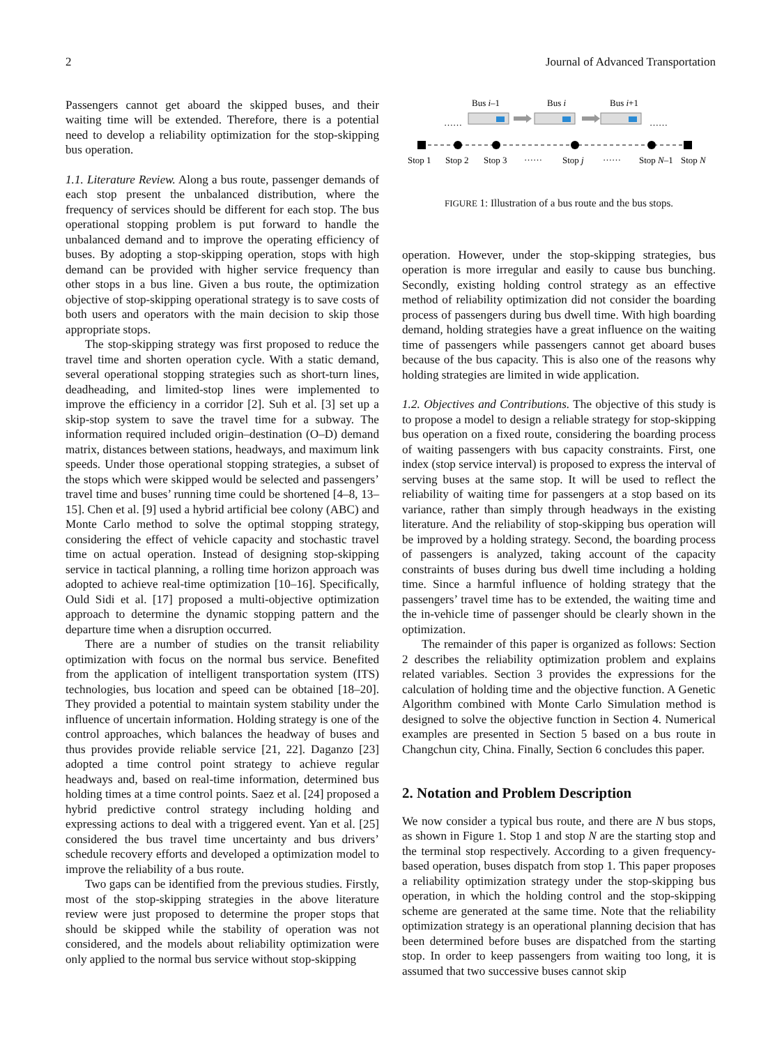2 Journal of Advanced Transportation
Passengers cannot get aboard the skipped buses, and their waiting time will be extended. Therefore, there is a potential need to develop a reliability optimization for the stop-skipping bus operation.
1.1. Literature Review. Along a bus route, passenger demands of each stop present the unbalanced distribution, where the frequency of services should be different for each stop. The bus operational stopping problem is put forward to handle the unbalanced demand and to improve the operating efficiency of buses. By adopting a stop-skipping operation, stops with high demand can be provided with higher service frequency than other stops in a bus line. Given a bus route, the optimization objective of stop-skipping operational strategy is to save costs of both users and operators with the main decision to skip those appropriate stops.
The stop-skipping strategy was first proposed to reduce the travel time and shorten operation cycle. With a static demand, several operational stopping strategies such as short-turn lines, deadheading, and limited-stop lines were implemented to improve the efficiency in a corridor [2]. Suh et al. [3] set up a skip-stop system to save the travel time for a subway. The information required included origin–destination (O–D) demand matrix, distances between stations, headways, and maximum link speeds. Under those operational stopping strategies, a subset of the stops which were skipped would be selected and passengers’ travel time and buses’ running time could be shortened [4–8, 13–15]. Chen et al. [9] used a hybrid artificial bee colony (ABC) and Monte Carlo method to solve the optimal stopping strategy, considering the effect of vehicle capacity and stochastic travel time on actual operation. Instead of designing stop-skipping service in tactical planning, a rolling time horizon approach was adopted to achieve real-time optimization [10–16]. Specifically, Ould Sidi et al. [17] proposed a multi-objective optimization approach to determine the dynamic stopping pattern and the departure time when a disruption occurred.
There are a number of studies on the transit reliability optimization with focus on the normal bus service. Benefited from the application of intelligent transportation system (ITS) technologies, bus location and speed can be obtained [18–20]. They provided a potential to maintain system stability under the influence of uncertain information. Holding strategy is one of the control approaches, which balances the headway of buses and thus provides provide reliable service [21, 22]. Daganzo [23] adopted a time control point strategy to achieve regular headways and, based on real-time information, determined bus holding times at a time control points. Saez et al. [24] proposed a hybrid predictive control strategy including holding and expressing actions to deal with a triggered event. Yan et al. [25] considered the bus travel time uncertainty and bus drivers’ schedule recovery efforts and developed a optimization model to improve the reliability of a bus route.
Two gaps can be identified from the previous studies. Firstly, most of the stop-skipping strategies in the above literature review were just proposed to determine the proper stops that should be skipped while the stability of operation was not considered, and the models about reliability optimization were only applied to the normal bus service without stop-skipping
Bus i–1
Bus i
Bus i+1
……
……
Stop 1
Stop 2
Stop 3
……
Stop j
……
Stop N–1
Stop N
FIGURE 1: Illustration of a bus route and the bus stops.
operation. However, under the stop-skipping strategies, bus operation is more irregular and easily to cause bus bunching. Secondly, existing holding control strategy as an effective method of reliability optimization did not consider the boarding process of passengers during bus dwell time. With high boarding demand, holding strategies have a great influence on the waiting time of passengers while passengers cannot get aboard buses because of the bus capacity. This is also one of the reasons why holding strategies are limited in wide application.
1.2. Objectives and Contributions. The objective of this study is to propose a model to design a reliable strategy for stop-skipping bus operation on a fixed route, considering the boarding process of waiting passengers with bus capacity constraints. First, one index (stop service interval) is proposed to express the interval of serving buses at the same stop. It will be used to reflect the reliability of waiting time for passengers at a stop based on its variance, rather than simply through headways in the existing literature. And the reliability of stop-skipping bus operation will be improved by a holding strategy. Second, the boarding process of passengers is analyzed, taking account of the capacity constraints of buses during bus dwell time including a holding time. Since a harmful influence of holding strategy that the passengers’ travel time has to be extended, the waiting time and the in-vehicle time of passenger should be clearly shown in the optimization.
The remainder of this paper is organized as follows: Section 2 describes the reliability optimization problem and explains related variables. Section 3 provides the expressions for the calculation of holding time and the objective function. A Genetic Algorithm combined with Monte Carlo Simulation method is designed to solve the objective function in Section 4. Numerical examples are presented in Section 5 based on a bus route in Changchun city, China. Finally, Section 6 concludes this paper.
2. Notation and Problem Description
We now consider a typical bus route, and there are N bus stops, as shown in Figure 1. Stop 1 and stop N are the starting stop and the terminal stop respectively. According to a given frequency-based operation, buses dispatch from stop 1. This paper proposes a reliability optimization strategy under the stop-skipping bus operation, in which the holding control and the stop-skipping scheme are generated at the same time. Note that the reliability optimization strategy is an operational planning decision that has been determined before buses are dispatched from the starting stop. In order to keep passengers from waiting too long, it is assumed that two successive buses cannot skip